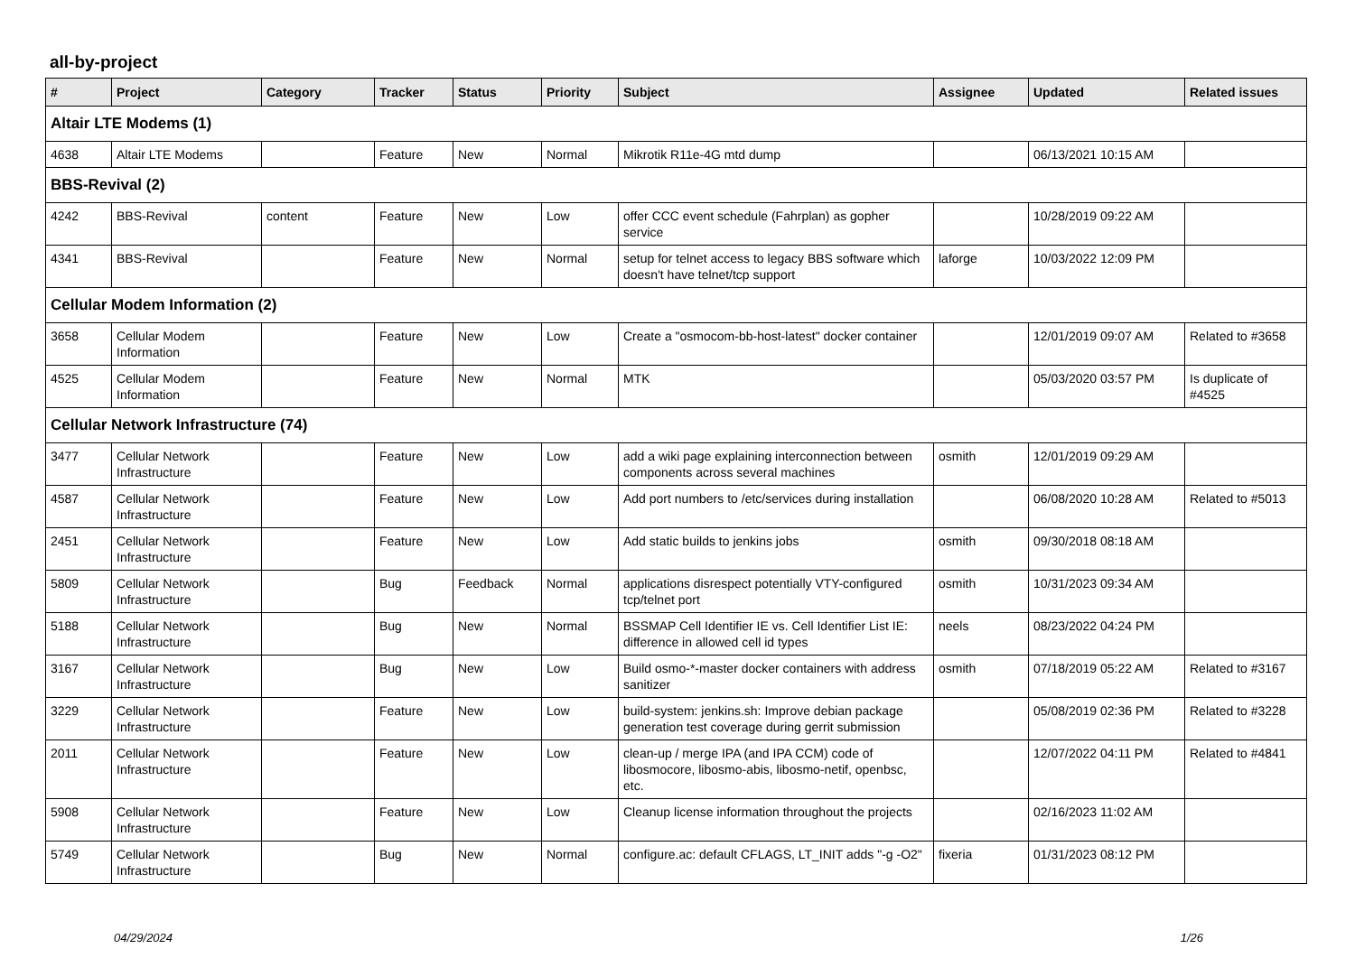all-by-project
| # | Project | Category | Tracker | Status | Priority | Subject | Assignee | Updated | Related issues |
| --- | --- | --- | --- | --- | --- | --- | --- | --- | --- |
| Altair LTE Modems (1) | | | | | | | | | |
| 4638 | Altair LTE Modems | | Feature | New | Normal | Mikrotik R11e-4G mtd dump | | 06/13/2021 10:15 AM | |
| BBS-Revival (2) | | | | | | | | | |
| 4242 | BBS-Revival | content | Feature | New | Low | offer CCC event schedule (Fahrplan) as gopher service | | 10/28/2019 09:22 AM | |
| 4341 | BBS-Revival | | Feature | New | Normal | setup for telnet access to legacy BBS software which doesn't have telnet/tcp support | laforge | 10/03/2022 12:09 PM | |
| Cellular Modem Information (2) | | | | | | | | | |
| 3658 | Cellular Modem Information | | Feature | New | Low | Create a "osmocom-bb-host-latest" docker container | | 12/01/2019 09:07 AM | Related to #3658 |
| 4525 | Cellular Modem Information | | Feature | New | Normal | MTK | | 05/03/2020 03:57 PM | Is duplicate of #4525 |
| Cellular Network Infrastructure (74) | | | | | | | | | |
| 3477 | Cellular Network Infrastructure | | Feature | New | Low | add a wiki page explaining interconnection between components across several machines | osmith | 12/01/2019 09:29 AM | |
| 4587 | Cellular Network Infrastructure | | Feature | New | Low | Add port numbers to /etc/services during installation | | 06/08/2020 10:28 AM | Related to #5013 |
| 2451 | Cellular Network Infrastructure | | Feature | New | Low | Add static builds to jenkins jobs | osmith | 09/30/2018 08:18 AM | |
| 5809 | Cellular Network Infrastructure | | Bug | Feedback | Normal | applications disrespect potentially VTY-configured tcp/telnet port | osmith | 10/31/2023 09:34 AM | |
| 5188 | Cellular Network Infrastructure | | Bug | New | Normal | BSSMAP Cell Identifier IE vs. Cell Identifier List IE: difference in allowed cell id types | neels | 08/23/2022 04:24 PM | |
| 3167 | Cellular Network Infrastructure | | Bug | New | Low | Build osmo-*-master docker containers with address sanitizer | osmith | 07/18/2019 05:22 AM | Related to #3167 |
| 3229 | Cellular Network Infrastructure | | Feature | New | Low | build-system: jenkins.sh: Improve debian package generation test coverage during gerrit submission | | 05/08/2019 02:36 PM | Related to #3228 |
| 2011 | Cellular Network Infrastructure | | Feature | New | Low | clean-up / merge IPA (and IPA CCM) code of libosmocore, libosmo-abis, libosmo-netif, openbsc, etc. | | 12/07/2022 04:11 PM | Related to #4841 |
| 5908 | Cellular Network Infrastructure | | Feature | New | Low | Cleanup license information throughout the projects | | 02/16/2023 11:02 AM | |
| 5749 | Cellular Network Infrastructure | | Bug | New | Normal | configure.ac: default CFLAGS, LT_INIT adds "-g -O2" | fixeria | 01/31/2023 08:12 PM | |
04/29/2024 1/26